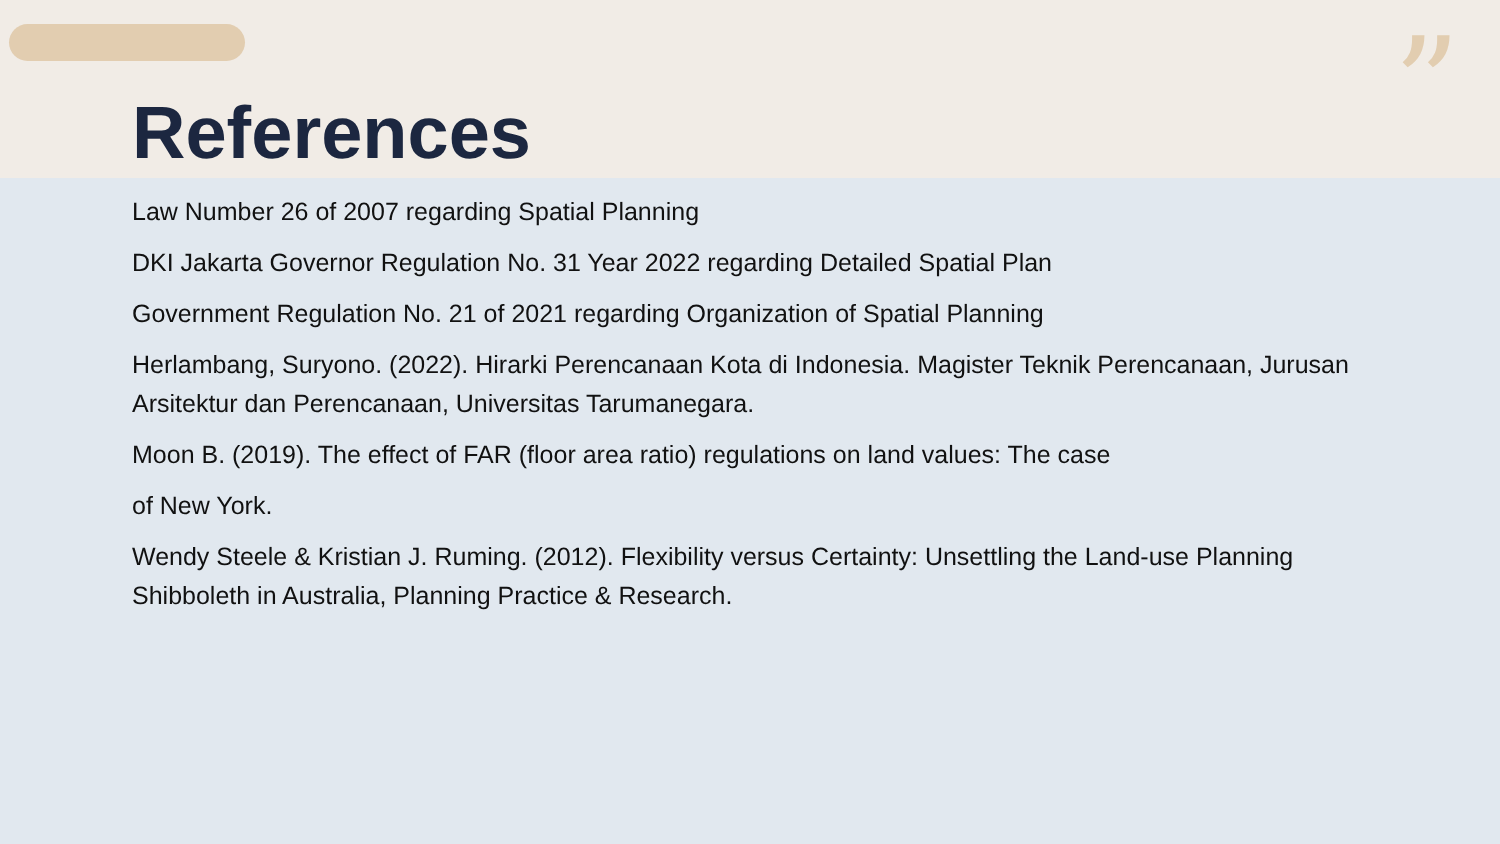” References
Law Number 26 of 2007 regarding Spatial Planning
DKI Jakarta Governor Regulation No. 31 Year 2022 regarding Detailed Spatial Plan
Government Regulation No. 21 of 2021 regarding Organization of Spatial Planning
Herlambang, Suryono. (2022). Hirarki Perencanaan Kota di Indonesia. Magister Teknik Perencanaan, Jurusan Arsitektur dan Perencanaan, Universitas Tarumanegara.
Moon B. (2019). The effect of FAR (floor area ratio) regulations on land values: The case
of New York.
Wendy Steele & Kristian J. Ruming. (2012). Flexibility versus Certainty: Unsettling the Land-use Planning Shibboleth in Australia, Planning Practice & Research.